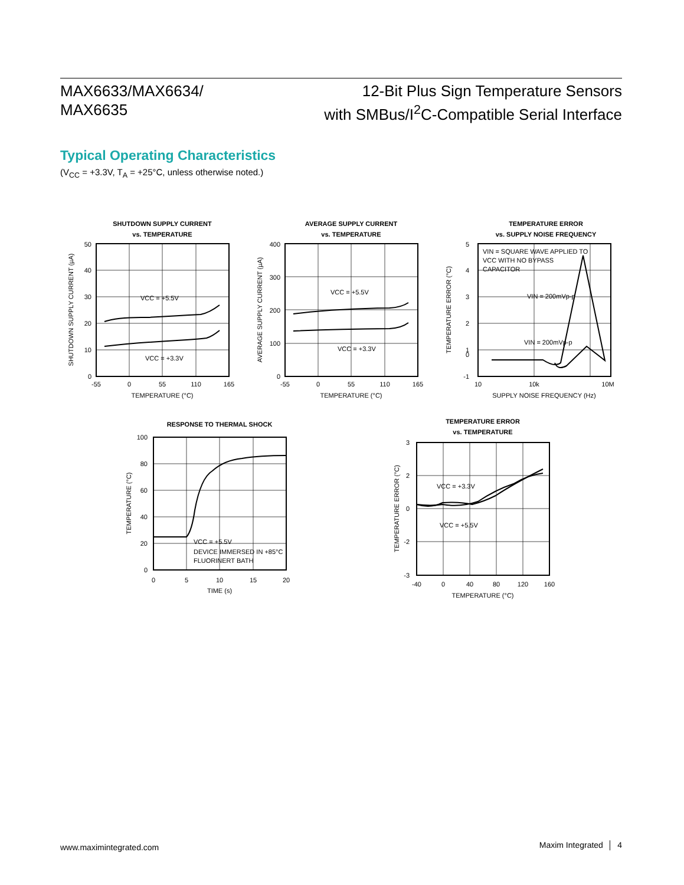MAX6633/MAX6634/
MAX6635
12-Bit Plus Sign Temperature Sensors
with SMBus/I<sup>2</sup>C-Compatible Serial Interface
Typical Operating Characteristics
(V<sub>CC</sub> = +3.3V, T<sub>A</sub> = +25°C, unless otherwise noted.)
SHUTDOWN SUPPLY CURRENT
vs. TEMPERATURE
VCC = +5.5V
VCC = +3.3V
50
40
30
20
10
0
-55
0
55
110
165
TEMPERATURE (°C)
SHUTDOWN SUPPLY CURRENT (µA)
AVERAGE SUPPLY CURRENT
vs. TEMPERATURE
VCC = +5.5V
VCC = +3.3V
400
300
200
100
0
-55
0
55
110
165
TEMPERATURE (°C)
AVERAGE SUPPLY CURRENT (µA)
TEMPERATURE ERROR
vs. SUPPLY NOISE FREQUENCY
VIN = SQUARE WAVE APPLIED TO
VCC WITH NO BYPASS
CAPACITOR
VIN = 200mVp-p
VIN = 200mVp-p
5
4
3
2
1
0
-1
10
10k
10M
SUPPLY NOISE FREQUENCY (Hz)
TEMPERATURE ERROR (°C)
RESPONSE TO THERMAL SHOCK
VCC = +5.5V
DEVICE IMMERSED IN +85°C
FLUORINERT BATH
100
80
60
40
20
0
0
5
10
15
20
TIME (s)
TEMPERATURE (°C)
TEMPERATURE ERROR
vs. TEMPERATURE
VCC = +3.3V
VCC = +5.5V
3
2
0
-2
-3
-40
0
40
80
120
160
TEMPERATURE (°C)
TEMPERATURE ERROR (°C)
www.maximintegrated.com Maxim Integrated │ 4